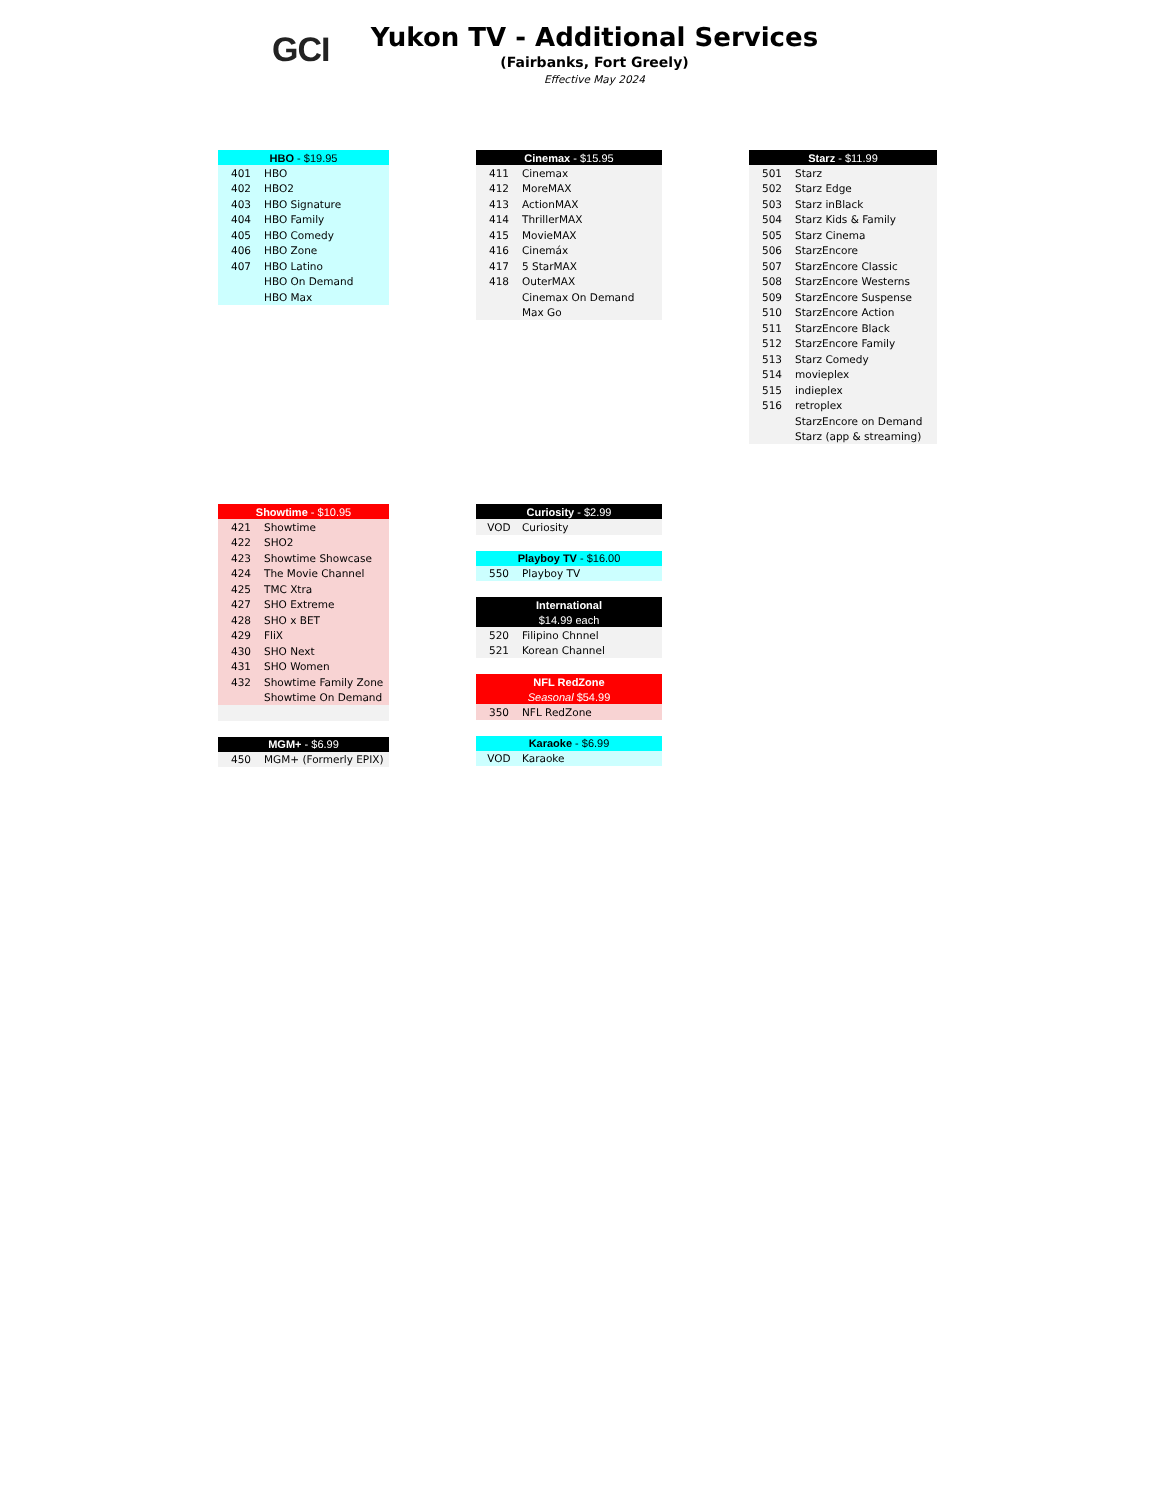GCI
Yukon TV - Additional Services
(Fairbanks, Fort Greely)
Effective May 2024
| HBO - $19.95 | |
| --- | --- |
| 401 | HBO |
| 402 | HBO2 |
| 403 | HBO Signature |
| 404 | HBO Family |
| 405 | HBO Comedy |
| 406 | HBO Zone |
| 407 | HBO Latino |
| | HBO On Demand |
| | HBO Max |
| Cinemax - $15.95 | |
| --- | --- |
| 411 | Cinemax |
| 412 | MoreMAX |
| 413 | ActionMAX |
| 414 | ThrillerMAX |
| 415 | MovieMAX |
| 416 | Cinemáx |
| 417 | 5 StarMAX |
| 418 | OuterMAX |
| | Cinemax On Demand |
| | Max Go |
| Starz - $11.99 | |
| --- | --- |
| 501 | Starz |
| 502 | Starz Edge |
| 503 | Starz inBlack |
| 504 | Starz Kids & Family |
| 505 | Starz Cinema |
| 506 | StarzEncore |
| 507 | StarzEncore Classic |
| 508 | StarzEncore Westerns |
| 509 | StarzEncore Suspense |
| 510 | StarzEncore Action |
| 511 | StarzEncore Black |
| 512 | StarzEncore Family |
| 513 | Starz Comedy |
| 514 | movieplex |
| 515 | indieplex |
| 516 | retroplex |
| | StarzEncore on Demand |
| | Starz (app & streaming) |
| Showtime - $10.95 | |
| --- | --- |
| 421 | Showtime |
| 422 | SHO2 |
| 423 | Showtime Showcase |
| 424 | The Movie Channel |
| 425 | TMC Xtra |
| 427 | SHO Extreme |
| 428 | SHO x BET |
| 429 | FliX |
| 430 | SHO Next |
| 431 | SHO Women |
| 432 | Showtime Family Zone |
| | Showtime On Demand |
| MGM+ - $6.99 | |
| --- | --- |
| 450 | MGM+ (Formerly EPIX) |
| Curiosity - $2.99 | |
| --- | --- |
| VOD | Curiosity |
| Playboy TV - $16.00 | |
| --- | --- |
| 550 | Playboy TV |
| International | |
| --- | --- |
| $14.99 each | |
| 520 | Filipino Chnnel |
| 521 | Korean Channel |
| NFL RedZone | |
| --- | --- |
| Seasonal $54.99 | |
| 350 | NFL RedZone |
| Karaoke - $6.99 | |
| --- | --- |
| VOD | Karaoke |